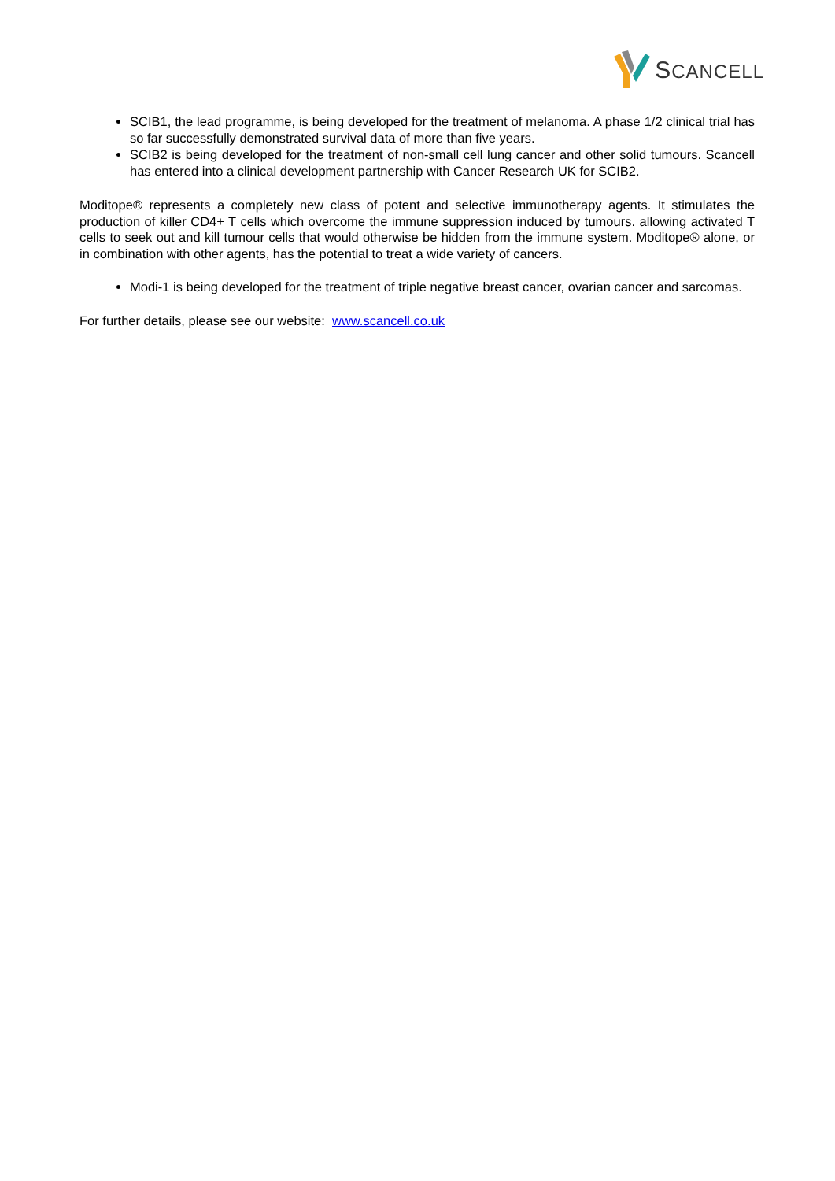SCANCELL
SCIB1, the lead programme, is being developed for the treatment of melanoma. A phase 1/2 clinical trial has so far successfully demonstrated survival data of more than five years.
SCIB2 is being developed for the treatment of non-small cell lung cancer and other solid tumours. Scancell has entered into a clinical development partnership with Cancer Research UK for SCIB2.
Moditope® represents a completely new class of potent and selective immunotherapy agents. It stimulates the production of killer CD4+ T cells which overcome the immune suppression induced by tumours. allowing activated T cells to seek out and kill tumour cells that would otherwise be hidden from the immune system. Moditope® alone, or in combination with other agents, has the potential to treat a wide variety of cancers.
Modi-1 is being developed for the treatment of triple negative breast cancer, ovarian cancer and sarcomas.
For further details, please see our website: www.scancell.co.uk